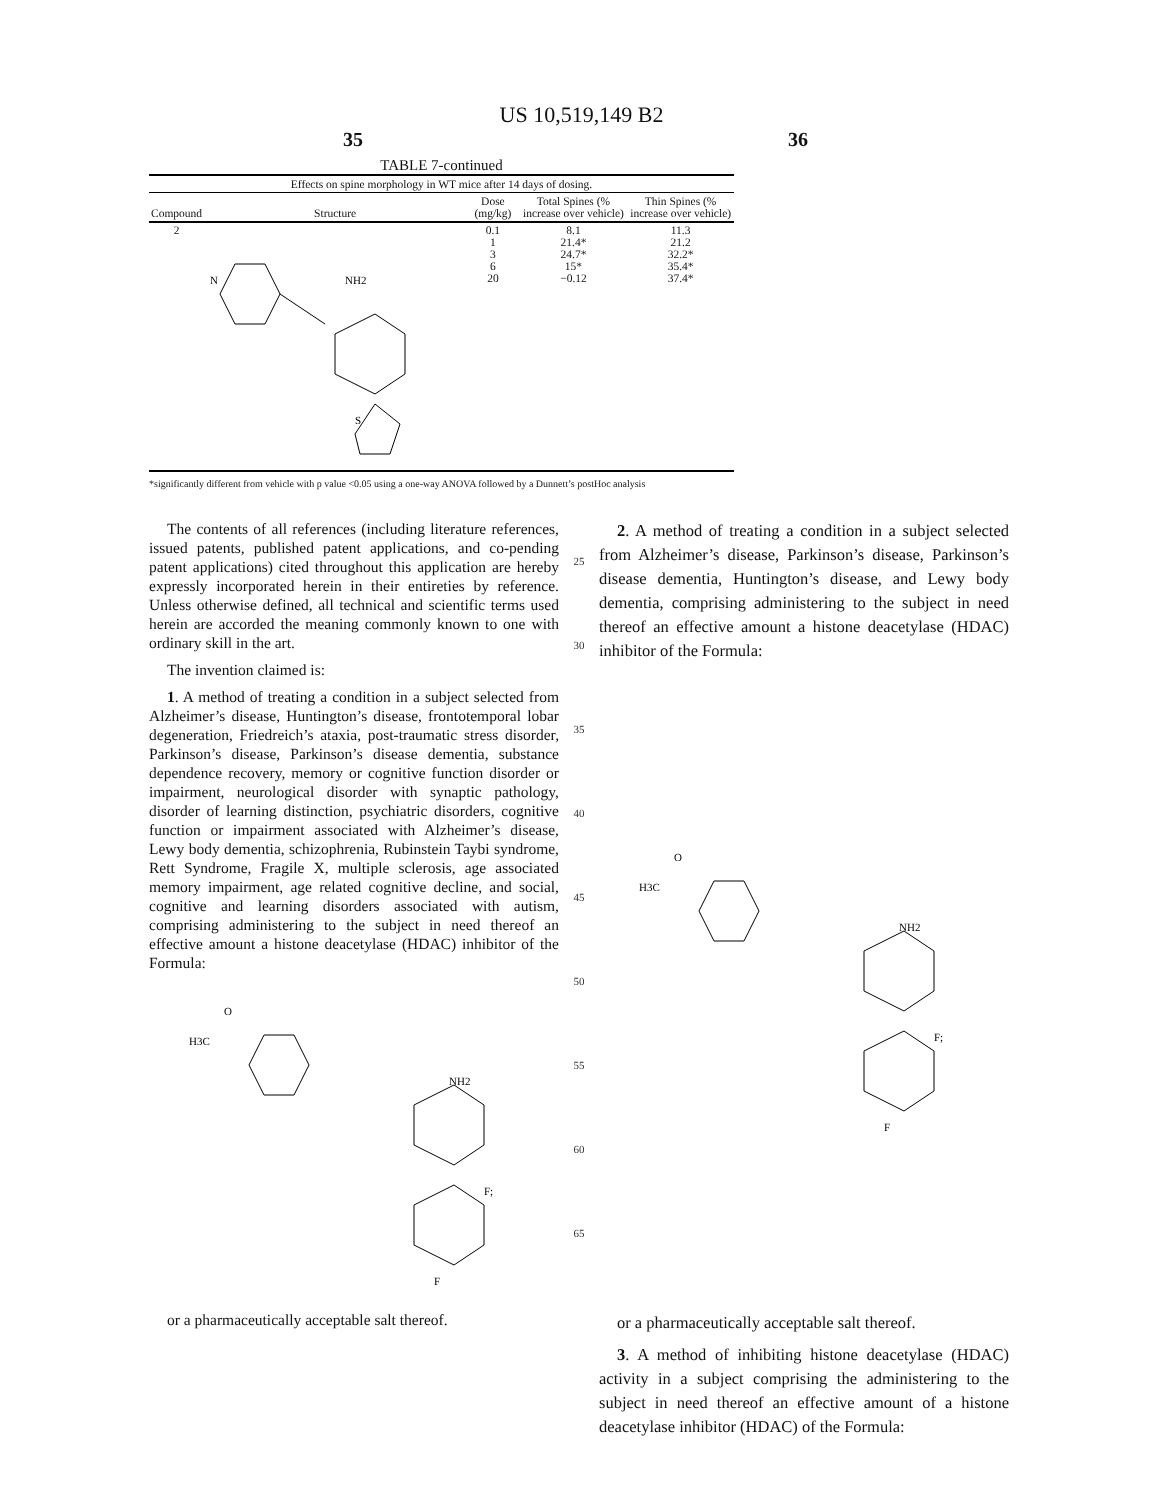US 10,519,149 B2
35 36
TABLE 7-continued
| Effects on spine morphology in WT mice after 14 days of dosing. | | | | |
| --- | --- | --- | --- | --- |
| Compound | Structure | Dose (mg/kg) | Total Spines (% increase over vehicle) | Thin Spines (% increase over vehicle) |
| 2 | NH2 N S | 0.1 1 3 6 20 | 8.1 21.4* 24.7* 15* −0.12 | 11.3 21.2 32.2* 35.4* 37.4* |
*significantly different from vehicle with p value <0.05 using a one-way ANOVA followed by a Dunnett’s postHoc analysis
The contents of all references (including literature references, issued patents, published patent applications, and co-pending patent applications) cited throughout this application are hereby expressly incorporated herein in their entireties by reference. Unless otherwise defined, all technical and scientific terms used herein are accorded the meaning commonly known to one with ordinary skill in the art.
The invention claimed is:
1. A method of treating a condition in a subject selected from Alzheimer’s disease, Huntington’s disease, frontotemporal lobar degeneration, Friedreich’s ataxia, post-traumatic stress disorder, Parkinson’s disease, Parkinson’s disease dementia, substance dependence recovery, memory or cognitive function disorder or impairment, neurological disorder with synaptic pathology, disorder of learning distinction, psychiatric disorders, cognitive function or impairment associated with Alzheimer’s disease, Lewy body dementia, schizophrenia, Rubinstein Taybi syndrome, Rett Syndrome, Fragile X, multiple sclerosis, age associated memory impairment, age related cognitive decline, and social, cognitive and learning disorders associated with autism, comprising administering to the subject in need thereof an effective amount a histone deacetylase (HDAC) inhibitor of the Formula:
H3C
O
NH2
F;
F
or a pharmaceutically acceptable salt thereof.
25
30
35
40
45
50
55
60
65
2. A method of treating a condition in a subject selected from Alzheimer’s disease, Parkinson’s disease, Parkinson’s disease dementia, Huntington’s disease, and Lewy body dementia, comprising administering to the subject in need thereof an effective amount a histone deacetylase (HDAC) inhibitor of the Formula:
H3C
O
NH2
F;
F
or a pharmaceutically acceptable salt thereof.
3. A method of inhibiting histone deacetylase (HDAC) activity in a subject comprising the administering to the subject in need thereof an effective amount of a histone deacetylase inhibitor (HDAC) of the Formula: